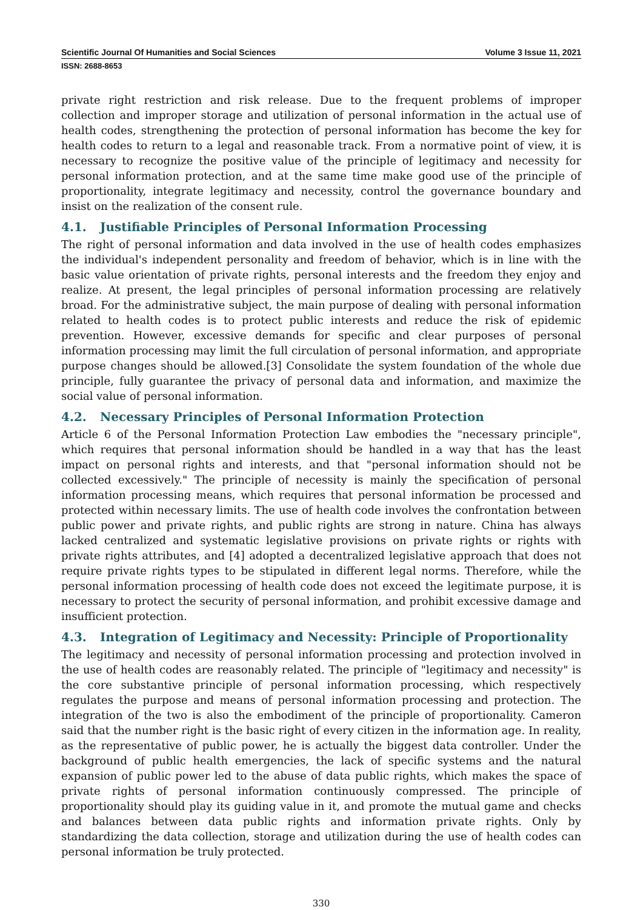Scientific Journal Of Humanities and Social Sciences Volume 3 Issue 11, 2021
ISSN: 2688-8653
private right restriction and risk release. Due to the frequent problems of improper collection and improper storage and utilization of personal information in the actual use of health codes, strengthening the protection of personal information has become the key for health codes to return to a legal and reasonable track. From a normative point of view, it is necessary to recognize the positive value of the principle of legitimacy and necessity for personal information protection, and at the same time make good use of the principle of proportionality, integrate legitimacy and necessity, control the governance boundary and insist on the realization of the consent rule.
4.1. Justifiable Principles of Personal Information Processing
The right of personal information and data involved in the use of health codes emphasizes the individual's independent personality and freedom of behavior, which is in line with the basic value orientation of private rights, personal interests and the freedom they enjoy and realize. At present, the legal principles of personal information processing are relatively broad. For the administrative subject, the main purpose of dealing with personal information related to health codes is to protect public interests and reduce the risk of epidemic prevention. However, excessive demands for specific and clear purposes of personal information processing may limit the full circulation of personal information, and appropriate purpose changes should be allowed.[3] Consolidate the system foundation of the whole due principle, fully guarantee the privacy of personal data and information, and maximize the social value of personal information.
4.2. Necessary Principles of Personal Information Protection
Article 6 of the Personal Information Protection Law embodies the "necessary principle", which requires that personal information should be handled in a way that has the least impact on personal rights and interests, and that "personal information should not be collected excessively." The principle of necessity is mainly the specification of personal information processing means, which requires that personal information be processed and protected within necessary limits. The use of health code involves the confrontation between public power and private rights, and public rights are strong in nature. China has always lacked centralized and systematic legislative provisions on private rights or rights with private rights attributes, and [4] adopted a decentralized legislative approach that does not require private rights types to be stipulated in different legal norms. Therefore, while the personal information processing of health code does not exceed the legitimate purpose, it is necessary to protect the security of personal information, and prohibit excessive damage and insufficient protection.
4.3. Integration of Legitimacy and Necessity: Principle of Proportionality
The legitimacy and necessity of personal information processing and protection involved in the use of health codes are reasonably related. The principle of "legitimacy and necessity" is the core substantive principle of personal information processing, which respectively regulates the purpose and means of personal information processing and protection. The integration of the two is also the embodiment of the principle of proportionality. Cameron said that the number right is the basic right of every citizen in the information age. In reality, as the representative of public power, he is actually the biggest data controller. Under the background of public health emergencies, the lack of specific systems and the natural expansion of public power led to the abuse of data public rights, which makes the space of private rights of personal information continuously compressed. The principle of proportionality should play its guiding value in it, and promote the mutual game and checks and balances between data public rights and information private rights. Only by standardizing the data collection, storage and utilization during the use of health codes can personal information be truly protected.
330